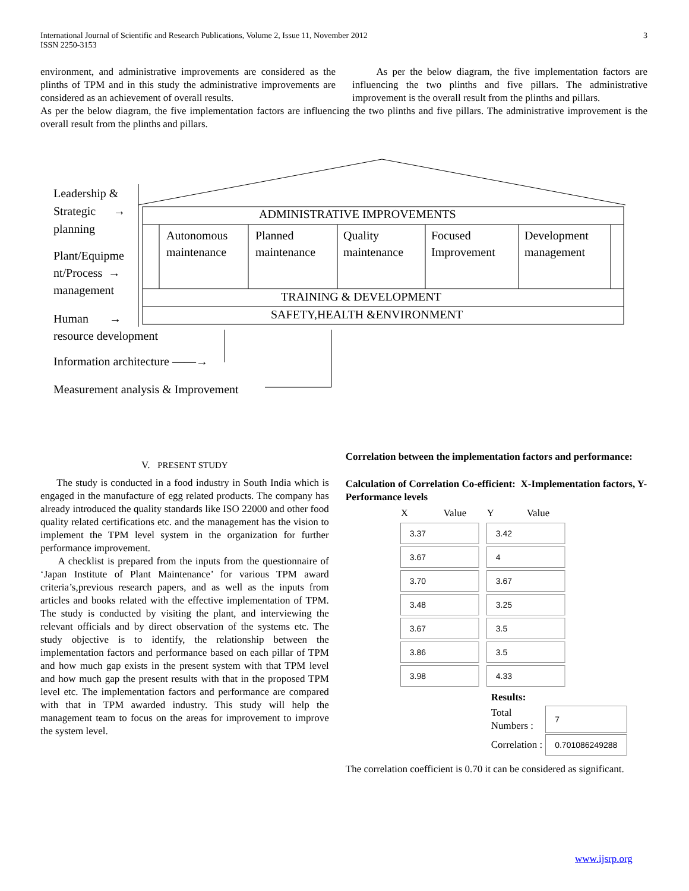International Journal of Scientific and Research Publications, Volume 2, Issue 11, November 2012
ISSN 2250-3153
3
environment, and administrative improvements are considered as the plinths of TPM and in this study the administrative improvements are considered as an achievement of overall results.
As per the below diagram, the five implementation factors are influencing the two plinths and five pillars. The administrative improvement is the overall result from the plinths and pillars.
As per the below diagram, the five implementation factors are influencing the two plinths and five pillars. The administrative improvement is the overall result from the plinths and pillars.
Leadership &
Strategic →
planning
Plant/Equipme
nt/Process →
management
Human →
resource development
Information architecture ——→
Measurement analysis & Improvement
ADMINISTRATIVE IMPROVEMENTS
Autonomous
maintenance
Planned
maintenance
Quality
maintenance
Focused
Improvement
Development
management
TRAINING & DEVELOPMENT
SAFETY,HEALTH &ENVIRONMENT
V. PRESENT STUDY
The study is conducted in a food industry in South India which is engaged in the manufacture of egg related products. The company has already introduced the quality standards like ISO 22000 and other food quality related certifications etc. and the management has the vision to implement the TPM level system in the organization for further performance improvement.
A checklist is prepared from the inputs from the questionnaire of ‘Japan Institute of Plant Maintenance’ for various TPM award criteria’s,previous research papers, and as well as the inputs from articles and books related with the effective implementation of TPM. The study is conducted by visiting the plant, and interviewing the relevant officials and by direct observation of the systems etc. The study objective is to identify, the relationship between the implementation factors and performance based on each pillar of TPM and how much gap exists in the present system with that TPM level and how much gap the present results with that in the proposed TPM level etc. The implementation factors and performance are compared with that in TPM awarded industry. This study will help the management team to focus on the areas for improvement to improve the system level.
Correlation between the implementation factors and performance:
Calculation of Correlation Co-efficient: X-Implementation factors, Y- Performance levels
| X Value | Y Value |
| 3.37 | 3.42 |
| 3.67 | 4 |
| 3.70 | 3.67 |
| 3.48 | 3.25 |
| 3.67 | 3.5 |
| 3.86 | 3.5 |
| 3.98 | 4.33 |
| Results: | |
| Total Numbers : | 7 |
| Correlation : | 0.701086249288 |
The correlation coefficient is 0.70 it can be considered as significant.
www.ijsrp.org